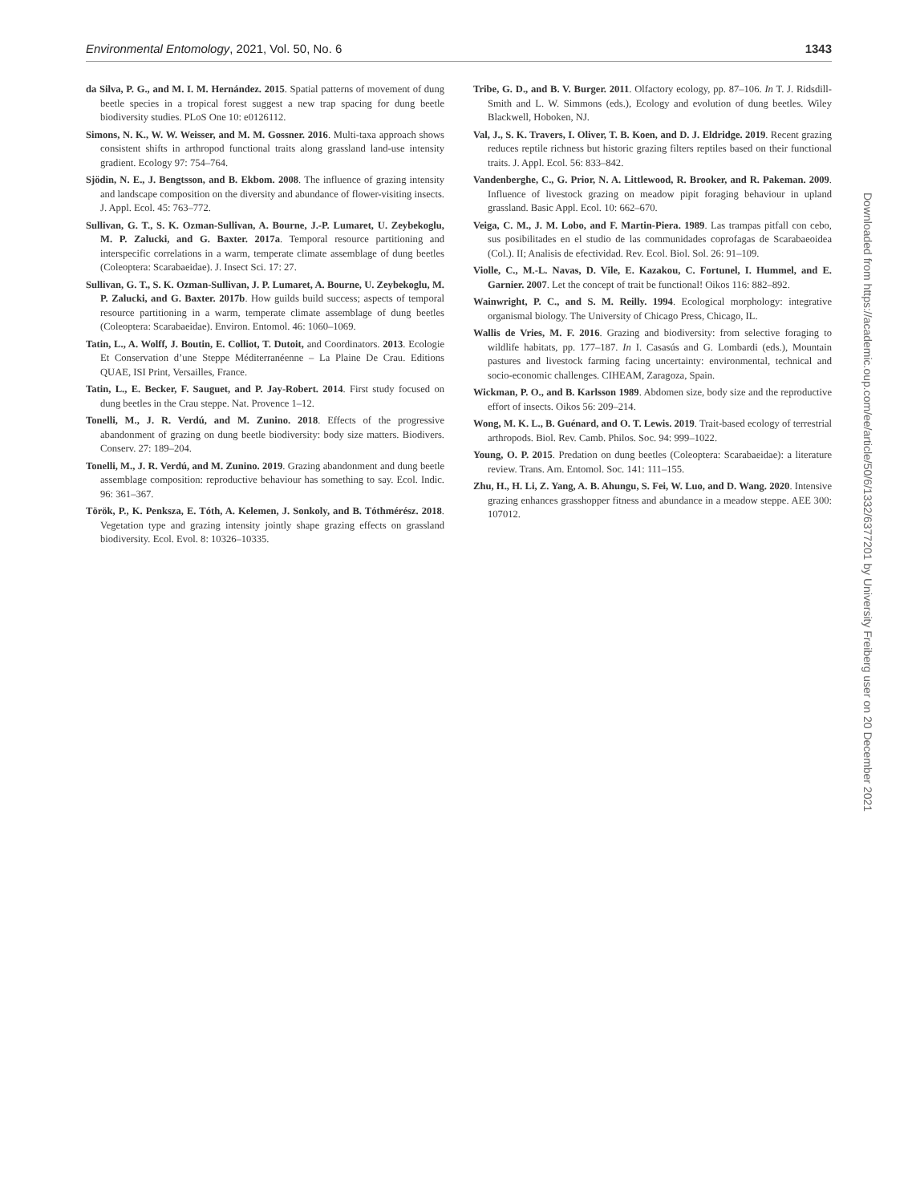Environmental Entomology, 2021, Vol. 50, No. 6 1343
da Silva, P. G., and M. I. M. Hernández. 2015. Spatial patterns of movement of dung beetle species in a tropical forest suggest a new trap spacing for dung beetle biodiversity studies. PLoS One 10: e0126112.
Simons, N. K., W. W. Weisser, and M. M. Gossner. 2016. Multi-taxa approach shows consistent shifts in arthropod functional traits along grassland land-use intensity gradient. Ecology 97: 754–764.
Sjödin, N. E., J. Bengtsson, and B. Ekbom. 2008. The influence of grazing intensity and landscape composition on the diversity and abundance of flower-visiting insects. J. Appl. Ecol. 45: 763–772.
Sullivan, G. T., S. K. Ozman-Sullivan, A. Bourne, J.-P. Lumaret, U. Zeybekoglu, M. P. Zalucki, and G. Baxter. 2017a. Temporal resource partitioning and interspecific correlations in a warm, temperate climate assemblage of dung beetles (Coleoptera: Scarabaeidae). J. Insect Sci. 17: 27.
Sullivan, G. T., S. K. Ozman-Sullivan, J. P. Lumaret, A. Bourne, U. Zeybekoglu, M. P. Zalucki, and G. Baxter. 2017b. How guilds build success; aspects of temporal resource partitioning in a warm, temperate climate assemblage of dung beetles (Coleoptera: Scarabaeidae). Environ. Entomol. 46: 1060–1069.
Tatin, L., A. Wolff, J. Boutin, E. Colliot, T. Dutoit, and Coordinators. 2013. Ecologie Et Conservation d’une Steppe Méditerranéenne – La Plaine De Crau. Editions QUAE, ISI Print, Versailles, France.
Tatin, L., E. Becker, F. Sauguet, and P. Jay-Robert. 2014. First study focused on dung beetles in the Crau steppe. Nat. Provence 1–12.
Tonelli, M., J. R. Verdú, and M. Zunino. 2018. Effects of the progressive abandonment of grazing on dung beetle biodiversity: body size matters. Biodivers. Conserv. 27: 189–204.
Tonelli, M., J. R. Verdú, and M. Zunino. 2019. Grazing abandonment and dung beetle assemblage composition: reproductive behaviour has something to say. Ecol. Indic. 96: 361–367.
Török, P., K. Penksza, E. Tóth, A. Kelemen, J. Sonkoly, and B. Tóthmérész. 2018. Vegetation type and grazing intensity jointly shape grazing effects on grassland biodiversity. Ecol. Evol. 8: 10326–10335.
Tribe, G. D., and B. V. Burger. 2011. Olfactory ecology, pp. 87–106. In T. J. Ridsdill-Smith and L. W. Simmons (eds.), Ecology and evolution of dung beetles. Wiley Blackwell, Hoboken, NJ.
Val, J., S. K. Travers, I. Oliver, T. B. Koen, and D. J. Eldridge. 2019. Recent grazing reduces reptile richness but historic grazing filters reptiles based on their functional traits. J. Appl. Ecol. 56: 833–842.
Vandenberghe, C., G. Prior, N. A. Littlewood, R. Brooker, and R. Pakeman. 2009. Influence of livestock grazing on meadow pipit foraging behaviour in upland grassland. Basic Appl. Ecol. 10: 662–670.
Veiga, C. M., J. M. Lobo, and F. Martin-Piera. 1989. Las trampas pitfall con cebo, sus posibilitades en el studio de las communidades coprofagas de Scarabaeoidea (Col.). II; Analisis de efectividad. Rev. Ecol. Biol. Sol. 26: 91–109.
Violle, C., M.-L. Navas, D. Vile, E. Kazakou, C. Fortunel, I. Hummel, and E. Garnier. 2007. Let the concept of trait be functional! Oikos 116: 882–892.
Wainwright, P. C., and S. M. Reilly. 1994. Ecological morphology: integrative organismal biology. The University of Chicago Press, Chicago, IL.
Wallis de Vries, M. F. 2016. Grazing and biodiversity: from selective foraging to wildlife habitats, pp. 177–187. In I. Casasús and G. Lombardi (eds.), Mountain pastures and livestock farming facing uncertainty: environmental, technical and socio-economic challenges. CIHEAM, Zaragoza, Spain.
Wickman, P. O., and B. Karlsson 1989. Abdomen size, body size and the reproductive effort of insects. Oikos 56: 209–214.
Wong, M. K. L., B. Guénard, and O. T. Lewis. 2019. Trait-based ecology of terrestrial arthropods. Biol. Rev. Camb. Philos. Soc. 94: 999–1022.
Young, O. P. 2015. Predation on dung beetles (Coleoptera: Scarabaeidae): a literature review. Trans. Am. Entomol. Soc. 141: 111–155.
Zhu, H., H. Li, Z. Yang, A. B. Ahungu, S. Fei, W. Luo, and D. Wang. 2020. Intensive grazing enhances grasshopper fitness and abundance in a meadow steppe. AEE 300: 107012.
Downloaded from https://academic.oup.com/ee/article/50/6/1332/6377201 by University Freiberg user on 20 December 2021